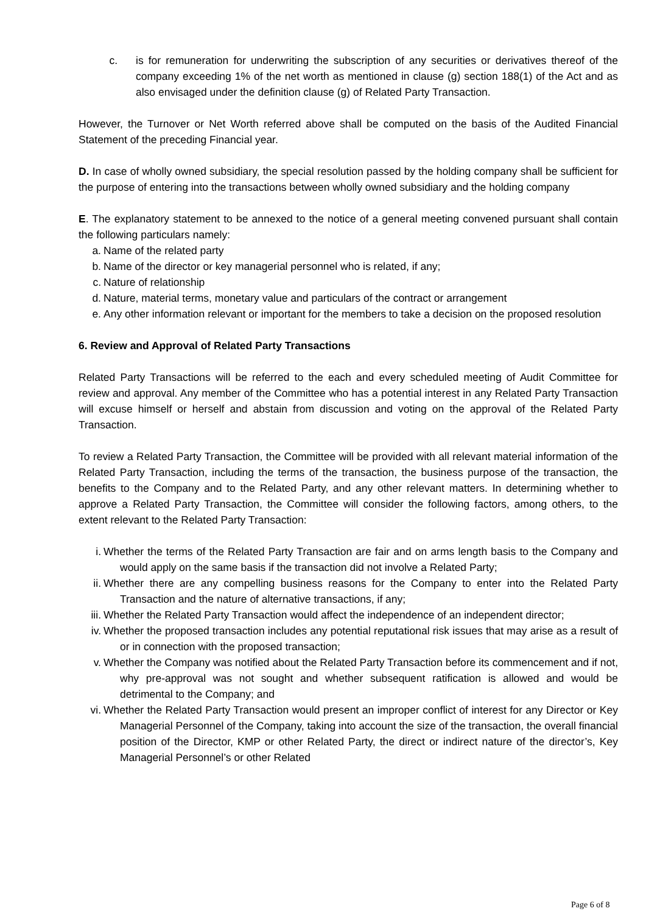c. is for remuneration for underwriting the subscription of any securities or derivatives thereof of the company exceeding 1% of the net worth as mentioned in clause (g) section 188(1) of the Act and as also envisaged under the definition clause (g) of Related Party Transaction.
However, the Turnover or Net Worth referred above shall be computed on the basis of the Audited Financial Statement of the preceding Financial year.
D. In case of wholly owned subsidiary, the special resolution passed by the holding company shall be sufficient for the purpose of entering into the transactions between wholly owned subsidiary and the holding company
E. The explanatory statement to be annexed to the notice of a general meeting convened pursuant shall contain the following particulars namely:
a. Name of the related party
b. Name of the director or key managerial personnel who is related, if any;
c. Nature of relationship
d. Nature, material terms, monetary value and particulars of the contract or arrangement
e. Any other information relevant or important for the members to take a decision on the proposed resolution
6. Review and Approval of Related Party Transactions
Related Party Transactions will be referred to the each and every scheduled meeting of Audit Committee for review and approval. Any member of the Committee who has a potential interest in any Related Party Transaction will excuse himself or herself and abstain from discussion and voting on the approval of the Related Party Transaction.
To review a Related Party Transaction, the Committee will be provided with all relevant material information of the Related Party Transaction, including the terms of the transaction, the business purpose of the transaction, the benefits to the Company and to the Related Party, and any other relevant matters. In determining whether to approve a Related Party Transaction, the Committee will consider the following factors, among others, to the extent relevant to the Related Party Transaction:
i. Whether the terms of the Related Party Transaction are fair and on arms length basis to the Company and would apply on the same basis if the transaction did not involve a Related Party;
ii. Whether there are any compelling business reasons for the Company to enter into the Related Party Transaction and the nature of alternative transactions, if any;
iii. Whether the Related Party Transaction would affect the independence of an independent director;
iv. Whether the proposed transaction includes any potential reputational risk issues that may arise as a result of or in connection with the proposed transaction;
v. Whether the Company was notified about the Related Party Transaction before its commencement and if not, why pre-approval was not sought and whether subsequent ratification is allowed and would be detrimental to the Company; and
vi. Whether the Related Party Transaction would present an improper conflict of interest for any Director or Key Managerial Personnel of the Company, taking into account the size of the transaction, the overall financial position of the Director, KMP or other Related Party, the direct or indirect nature of the director’s, Key Managerial Personnel’s or other Related
Page 6 of 8